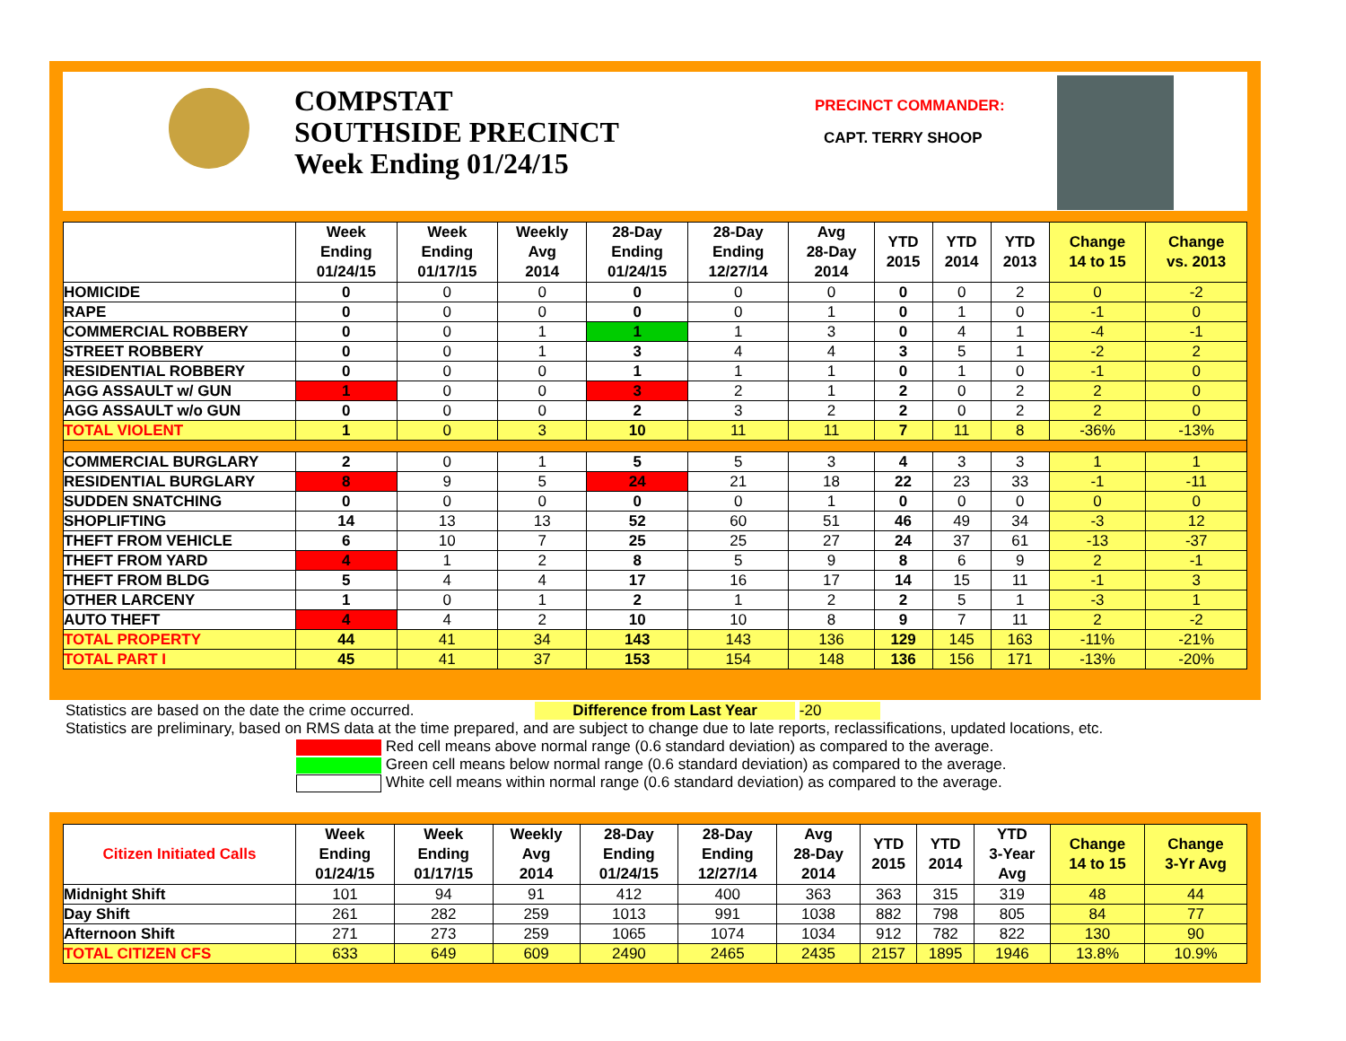COMPSTAT
SOUTHSIDE PRECINCT
Week Ending 01/24/15
PRECINCT COMMANDER:
CAPT. TERRY SHOOP
| | Week Ending 01/24/15 | Week Ending 01/17/15 | Weekly Avg 2014 | 28-Day Ending 01/24/15 | 28-Day Ending 12/27/14 | Avg 28-Day 2014 | YTD 2015 | YTD 2014 | YTD 2013 | Change 14 to 15 | Change vs. 2013 |
| --- | --- | --- | --- | --- | --- | --- | --- | --- | --- | --- | --- |
| HOMICIDE | 0 | 0 | 0 | 0 | 0 | 0 | 0 | 0 | 2 | 0 | -2 |
| RAPE | 0 | 0 | 0 | 0 | 0 | 1 | 0 | 1 | 0 | -1 | 0 |
| COMMERCIAL ROBBERY | 0 | 0 | 1 | 1 | 1 | 3 | 0 | 4 | 1 | -4 | -1 |
| STREET ROBBERY | 0 | 0 | 1 | 3 | 4 | 4 | 3 | 5 | 1 | -2 | 2 |
| RESIDENTIAL ROBBERY | 0 | 0 | 0 | 1 | 1 | 1 | 0 | 1 | 0 | -1 | 0 |
| AGG ASSAULT w/ GUN | 1 | 0 | 0 | 3 | 2 | 1 | 2 | 0 | 2 | 2 | 0 |
| AGG ASSAULT w/o GUN | 0 | 0 | 0 | 2 | 3 | 2 | 2 | 0 | 2 | 2 | 0 |
| TOTAL VIOLENT | 1 | 0 | 3 | 10 | 11 | 11 | 7 | 11 | 8 | -36% | -13% |
| COMMERCIAL BURGLARY | 2 | 0 | 1 | 5 | 5 | 3 | 4 | 3 | 3 | 1 | 1 |
| RESIDENTIAL BURGLARY | 8 | 9 | 5 | 24 | 21 | 18 | 22 | 23 | 33 | -1 | -11 |
| SUDDEN SNATCHING | 0 | 0 | 0 | 0 | 0 | 1 | 0 | 0 | 0 | 0 | 0 |
| SHOPLIFTING | 14 | 13 | 13 | 52 | 60 | 51 | 46 | 49 | 34 | -3 | 12 |
| THEFT FROM VEHICLE | 6 | 10 | 7 | 25 | 25 | 27 | 24 | 37 | 61 | -13 | -37 |
| THEFT FROM YARD | 4 | 1 | 2 | 8 | 5 | 9 | 8 | 6 | 9 | 2 | -1 |
| THEFT FROM BLDG | 5 | 4 | 4 | 17 | 16 | 17 | 14 | 15 | 11 | -1 | 3 |
| OTHER LARCENY | 1 | 0 | 1 | 2 | 1 | 2 | 2 | 5 | 1 | -3 | 1 |
| AUTO THEFT | 4 | 4 | 2 | 10 | 10 | 8 | 9 | 7 | 11 | 2 | -2 |
| TOTAL PROPERTY | 44 | 41 | 34 | 143 | 143 | 136 | 129 | 145 | 163 | -11% | -21% |
| TOTAL PART I | 45 | 41 | 37 | 153 | 154 | 148 | 136 | 156 | 171 | -13% | -20% |
Statistics are based on the date the crime occurred. Difference from Last Year -20
Statistics are preliminary, based on RMS data at the time prepared, and are subject to change due to late reports, reclassifications, updated locations, etc.
Red cell means above normal range (0.6 standard deviation) as compared to the average.
Green cell means below normal range (0.6 standard deviation) as compared to the average.
White cell means within normal range (0.6 standard deviation) as compared to the average.
| Citizen Initiated Calls | Week Ending 01/24/15 | Week Ending 01/17/15 | Weekly Avg 2014 | 28-Day Ending 01/24/15 | 28-Day Ending 12/27/14 | Avg 28-Day 2014 | YTD 2015 | YTD 2014 | YTD 3-Year Avg | Change 14 to 15 | Change 3-Yr Avg |
| --- | --- | --- | --- | --- | --- | --- | --- | --- | --- | --- | --- |
| Midnight Shift | 101 | 94 | 91 | 412 | 400 | 363 | 363 | 315 | 319 | 48 | 44 |
| Day Shift | 261 | 282 | 259 | 1013 | 991 | 1038 | 882 | 798 | 805 | 84 | 77 |
| Afternoon Shift | 271 | 273 | 259 | 1065 | 1074 | 1034 | 912 | 782 | 822 | 130 | 90 |
| TOTAL CITIZEN CFS | 633 | 649 | 609 | 2490 | 2465 | 2435 | 2157 | 1895 | 1946 | 13.8% | 10.9% |